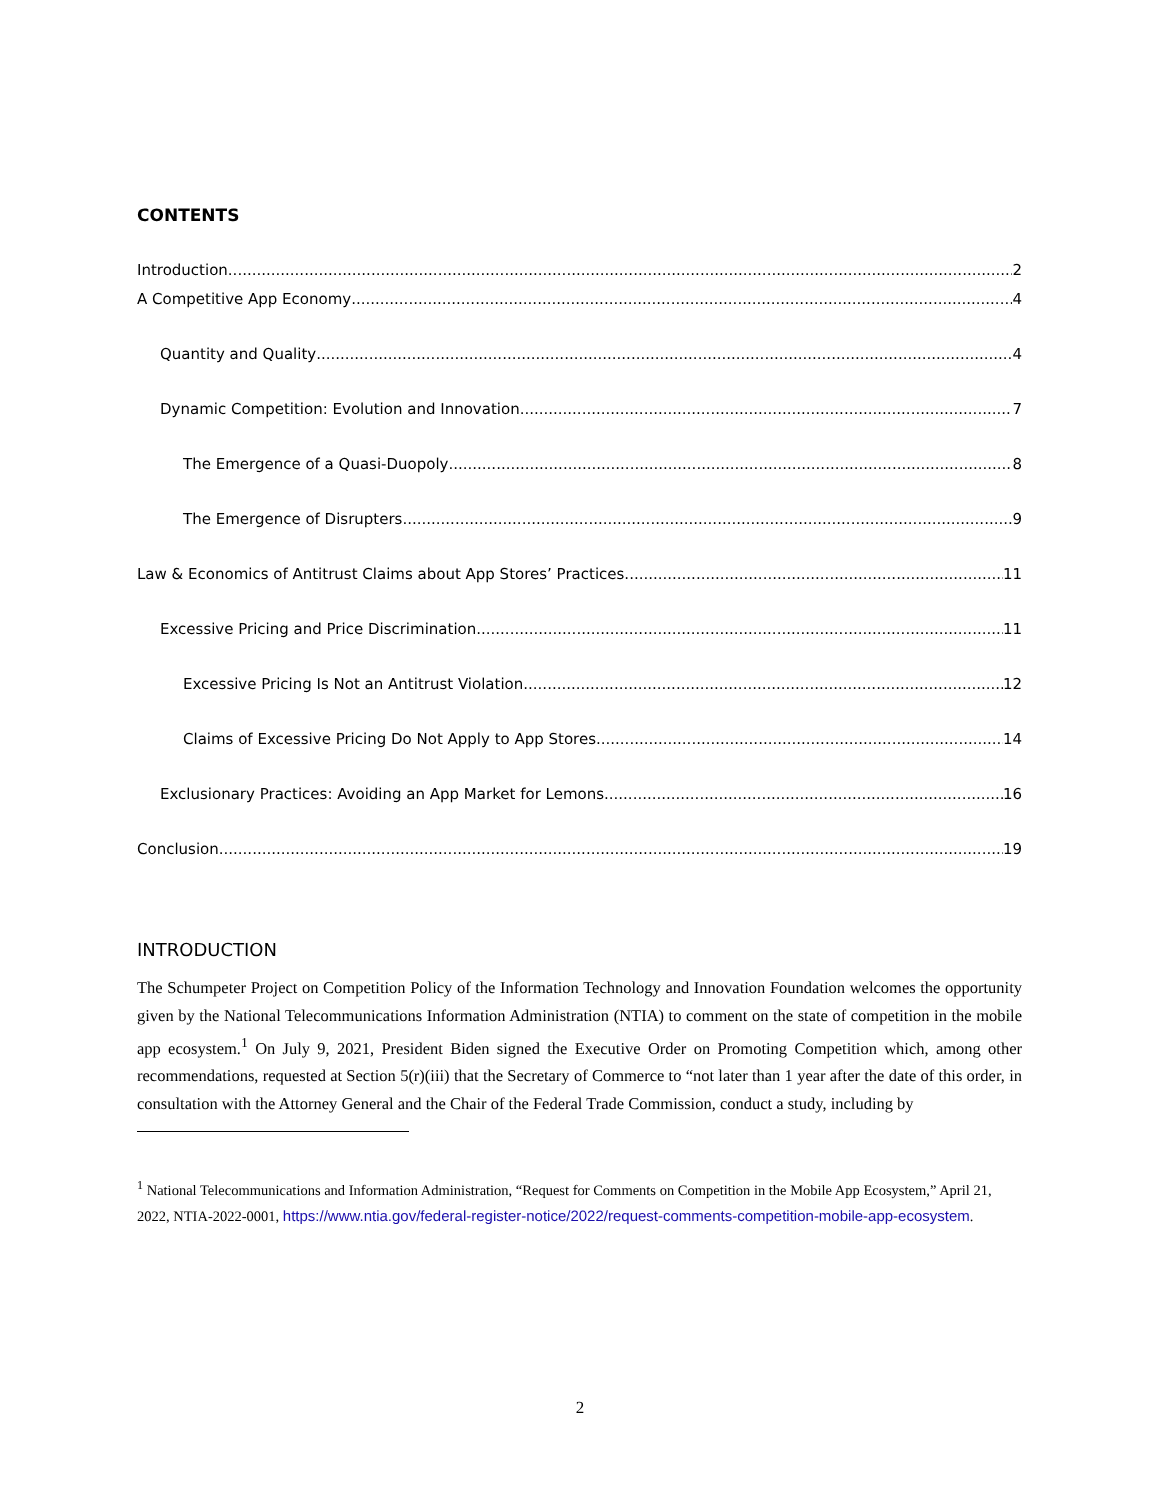CONTENTS
Introduction 2
A Competitive App Economy 4
Quantity and Quality 4
Dynamic Competition: Evolution and Innovation 7
The Emergence of a Quasi-Duopoly 8
The Emergence of Disrupters 9
Law & Economics of Antitrust Claims about App Stores’ Practices 11
Excessive Pricing and Price Discrimination 11
Excessive Pricing Is Not an Antitrust Violation 12
Claims of Excessive Pricing Do Not Apply to App Stores 14
Exclusionary Practices: Avoiding an App Market for Lemons 16
Conclusion 19
INTRODUCTION
The Schumpeter Project on Competition Policy of the Information Technology and Innovation Foundation welcomes the opportunity given by the National Telecommunications Information Administration (NTIA) to comment on the state of competition in the mobile app ecosystem.<sup>1</sup> On July 9, 2021, President Biden signed the Executive Order on Promoting Competition which, among other recommendations, requested at Section 5(r)(iii) that the Secretary of Commerce to “not later than 1 year after the date of this order, in consultation with the Attorney General and the Chair of the Federal Trade Commission, conduct a study, including by
<sup>1</sup> National Telecommunications and Information Administration, “Request for Comments on Competition in the Mobile App Ecosystem,” April 21, 2022, NTIA-2022-0001, https://www.ntia.gov/federal-register-notice/2022/request-comments-competition-mobile-app-ecosystem.
2